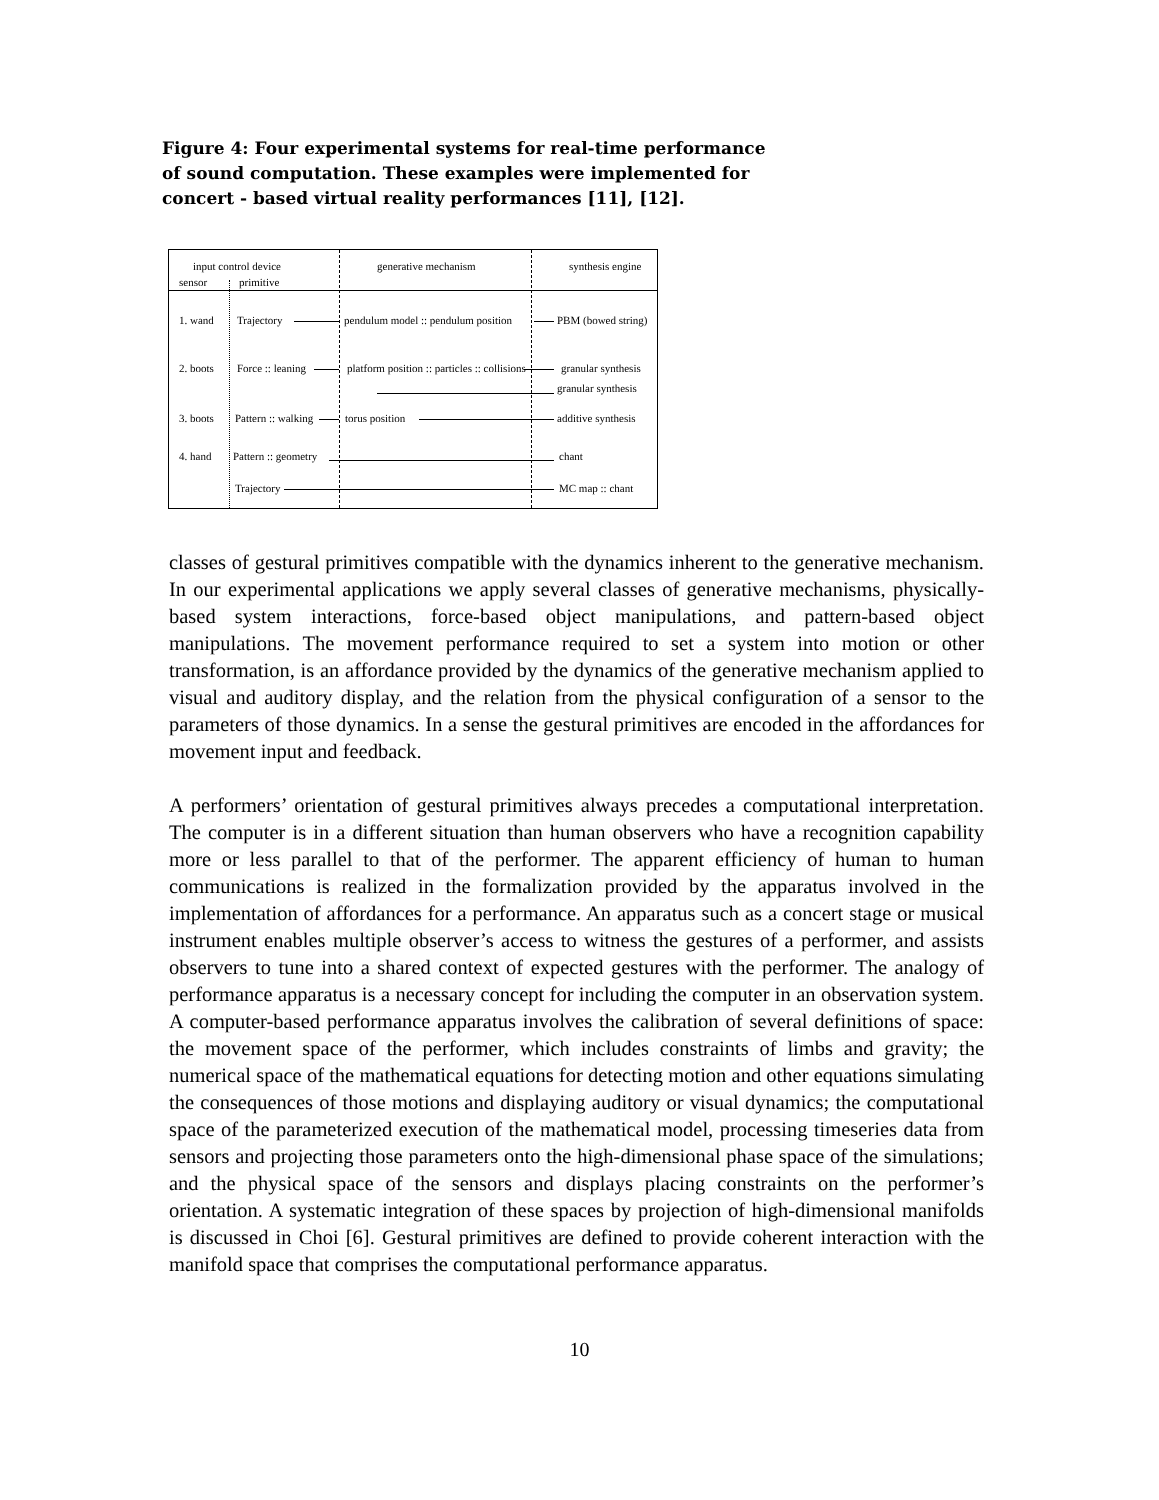Figure 4: Four experimental systems for real-time performance of sound computation. These examples were implemented for concert - based virtual reality performances [11], [12].
input control device
sensor primitive
generative mechanism synthesis engine
1. wand Trajectory pendulum model :: pendulum position PBM (bowed string)
2. boots Force :: leaning platform position :: particles :: collisions granular synthesis
granular synthesis
3. boots Pattern :: walking torus position additive synthesis
4. hand Pattern :: geometry chant
Trajectory MC map :: chant
classes of gestural primitives compatible with the dynamics inherent to the generative mechanism. In our experimental applications we apply several classes of generative mechanisms, physically-based system interactions, force-based object manipulations, and pattern-based object manipulations. The movement performance required to set a system into motion or other transformation, is an affordance provided by the dynamics of the generative mechanism applied to visual and auditory display, and the relation from the physical configuration of a sensor to the parameters of those dynamics. In a sense the gestural primitives are encoded in the affordances for movement input and feedback.
A performers’ orientation of gestural primitives always precedes a computational interpretation. The computer is in a different situation than human observers who have a recognition capability more or less parallel to that of the performer. The apparent efficiency of human to human communications is realized in the formalization provided by the apparatus involved in the implementation of affordances for a performance. An apparatus such as a concert stage or musical instrument enables multiple observer’s access to witness the gestures of a performer, and assists observers to tune into a shared context of expected gestures with the performer. The analogy of performance apparatus is a necessary concept for including the computer in an observation system. A computer-based performance apparatus involves the calibration of several definitions of space: the movement space of the performer, which includes constraints of limbs and gravity; the numerical space of the mathematical equations for detecting motion and other equations simulating the consequences of those motions and displaying auditory or visual dynamics; the computational space of the parameterized execution of the mathematical model, processing timeseries data from sensors and projecting those parameters onto the high-dimensional phase space of the simulations; and the physical space of the sensors and displays placing constraints on the performer’s orientation. A systematic integration of these spaces by projection of high-dimensional manifolds is discussed in Choi [6]. Gestural primitives are defined to provide coherent interaction with the manifold space that comprises the computational performance apparatus.
10